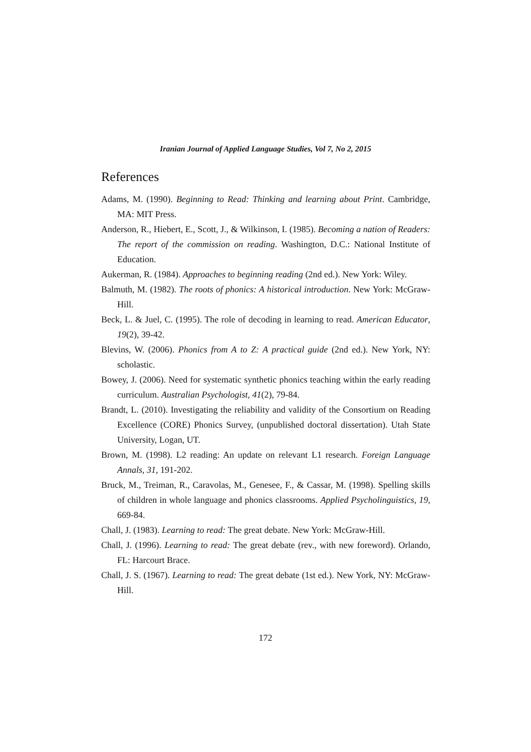Iranian Journal of Applied Language Studies, Vol 7, No 2, 2015
References
Adams, M. (1990). Beginning to Read: Thinking and learning about Print. Cambridge, MA: MIT Press.
Anderson, R., Hiebert, E., Scott, J., & Wilkinson, I. (1985). Becoming a nation of Readers: The report of the commission on reading. Washington, D.C.: National Institute of Education.
Aukerman, R. (1984). Approaches to beginning reading (2nd ed.). New York: Wiley.
Balmuth, M. (1982). The roots of phonics: A historical introduction. New York: McGraw-Hill.
Beck, L. & Juel, C. (1995). The role of decoding in learning to read. American Educator, 19(2), 39-42.
Blevins, W. (2006). Phonics from A to Z: A practical guide (2nd ed.). New York, NY: scholastic.
Bowey, J. (2006). Need for systematic synthetic phonics teaching within the early reading curriculum. Australian Psychologist, 41(2), 79-84.
Brandt, L. (2010). Investigating the reliability and validity of the Consortium on Reading Excellence (CORE) Phonics Survey, (unpublished doctoral dissertation). Utah State University, Logan, UT.
Brown, M. (1998). L2 reading: An update on relevant L1 research. Foreign Language Annals, 31, 191-202.
Bruck, M., Treiman, R., Caravolas, M., Genesee, F., & Cassar, M. (1998). Spelling skills of children in whole language and phonics classrooms. Applied Psycholinguistics, 19, 669-84.
Chall, J. (1983). Learning to read: The great debate. New York: McGraw-Hill.
Chall, J. (1996). Learning to read: The great debate (rev., with new foreword). Orlando, FL: Harcourt Brace.
Chall, J. S. (1967). Learning to read: The great debate (1st ed.). New York, NY: McGraw-Hill.
172